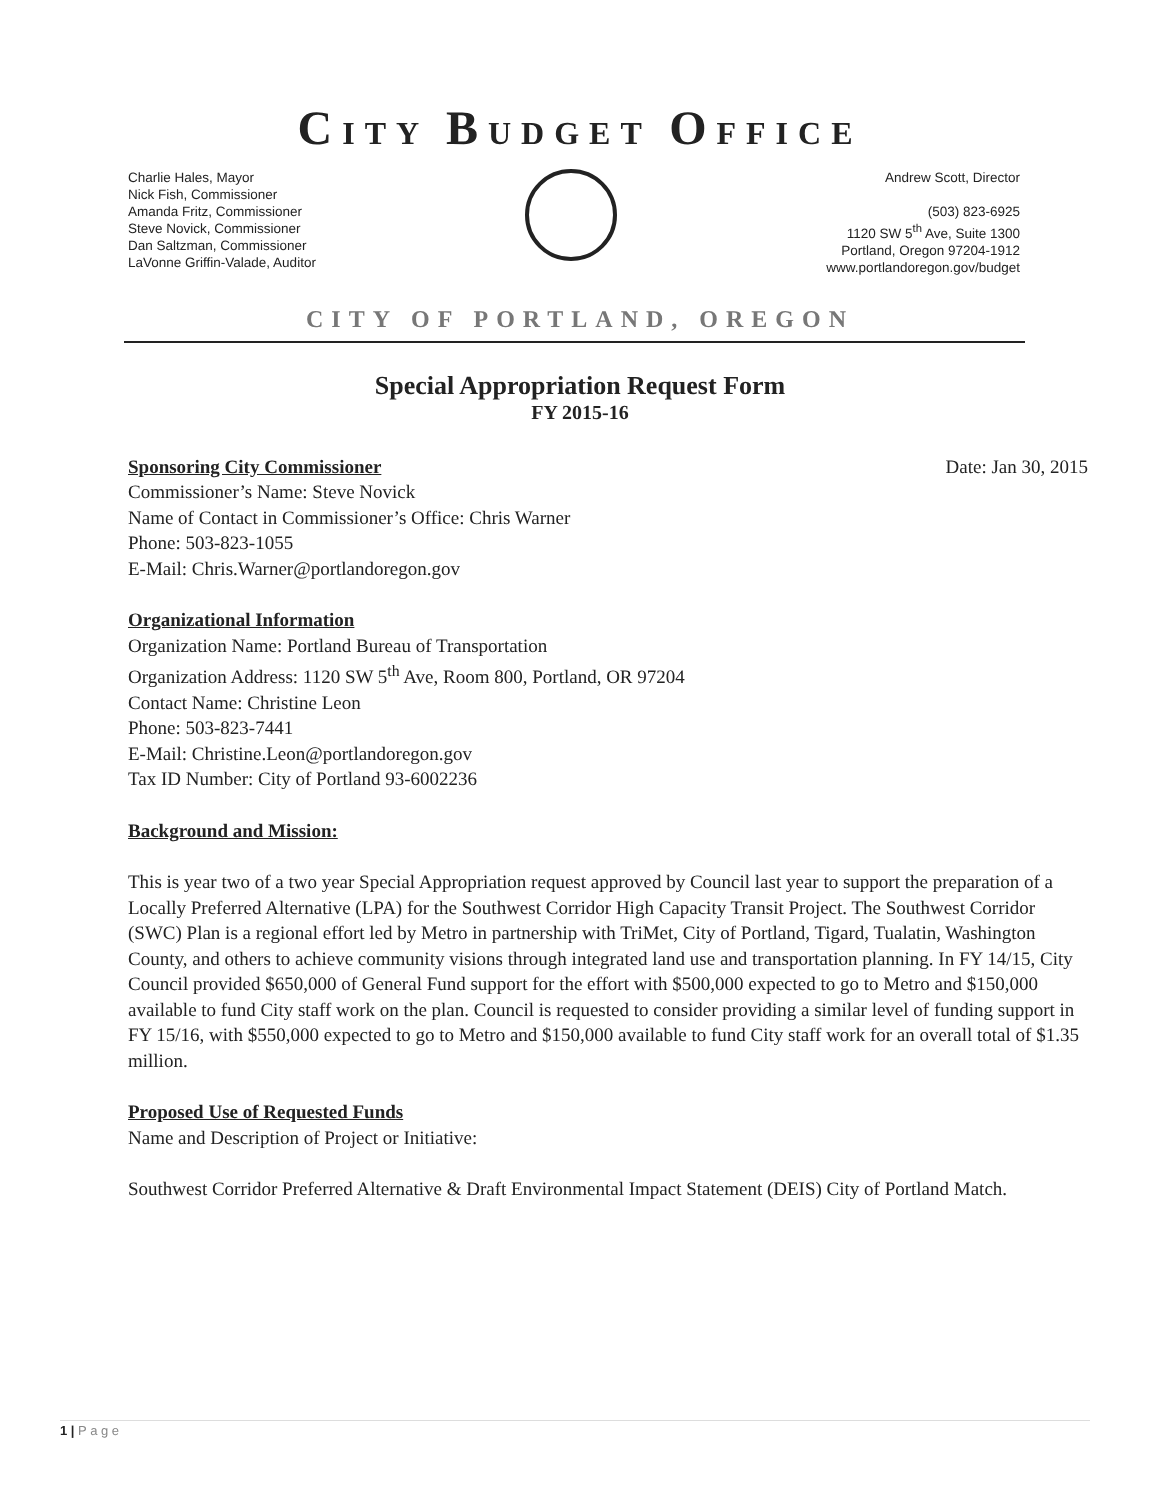CITY BUDGET OFFICE
Charlie Hales, Mayor
Nick Fish, Commissioner
Amanda Fritz, Commissioner
Steve Novick, Commissioner
Dan Saltzman, Commissioner
LaVonne Griffin-Valade, Auditor
Andrew Scott, Director
(503) 823-6925
1120 SW 5<sup>th</sup> Ave, Suite 1300
Portland, Oregon 97204-1912
www.portlandoregon.gov/budget
CITY OF PORTLAND, OREGON
Special Appropriation Request Form
FY 2015-16
Sponsoring City Commissioner Date: Jan 30, 2015
Commissioner’s Name: Steve Novick
Name of Contact in Commissioner’s Office: Chris Warner
Phone: 503-823-1055
E-Mail: Chris.Warner@portlandoregon.gov
Organizational Information
Organization Name: Portland Bureau of Transportation
Organization Address: 1120 SW 5<sup>th</sup> Ave, Room 800, Portland, OR 97204
Contact Name: Christine Leon
Phone: 503-823-7441
E-Mail: Christine.Leon@portlandoregon.gov
Tax ID Number: City of Portland 93-6002236
Background and Mission:
This is year two of a two year Special Appropriation request approved by Council last year to support the preparation of a Locally Preferred Alternative (LPA) for the Southwest Corridor High Capacity Transit Project. The Southwest Corridor (SWC) Plan is a regional effort led by Metro in partnership with TriMet, City of Portland, Tigard, Tualatin, Washington County, and others to achieve community visions through integrated land use and transportation planning. In FY 14/15, City Council provided $650,000 of General Fund support for the effort with $500,000 expected to go to Metro and $150,000 available to fund City staff work on the plan. Council is requested to consider providing a similar level of funding support in FY 15/16, with $550,000 expected to go to Metro and $150,000 available to fund City staff work for an overall total of $1.35 million.
Proposed Use of Requested Funds
Name and Description of Project or Initiative:
Southwest Corridor Preferred Alternative & Draft Environmental Impact Statement (DEIS) City of Portland Match.
1 | P a g e